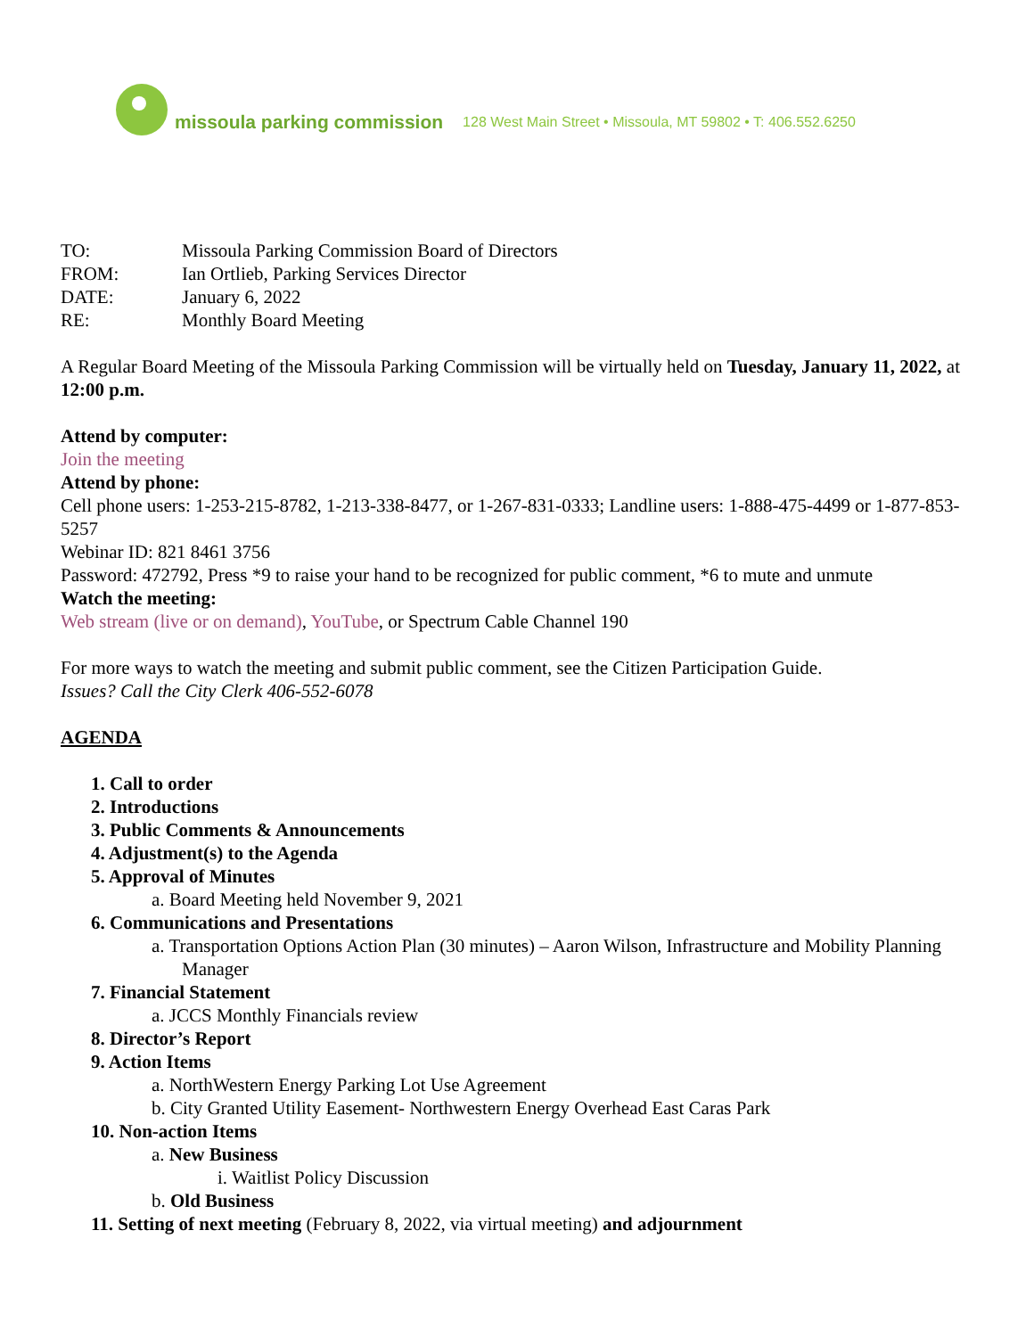missoula parking commission 128 West Main Street • Missoula, MT 59802 • T: 406.552.6250
TO: Missoula Parking Commission Board of Directors
FROM: Ian Ortlieb, Parking Services Director
DATE: January 6, 2022
RE: Monthly Board Meeting
A Regular Board Meeting of the Missoula Parking Commission will be virtually held on Tuesday, January 11, 2022, at 12:00 p.m.
Attend by computer:
Join the meeting
Attend by phone:
Cell phone users: 1-253-215-8782, 1-213-338-8477, or 1-267-831-0333; Landline users: 1-888-475-4499 or 1-877-853-5257
Webinar ID: 821 8461 3756
Password: 472792, Press *9 to raise your hand to be recognized for public comment, *6 to mute and unmute
Watch the meeting:
Web stream (live or on demand), YouTube, or Spectrum Cable Channel 190
For more ways to watch the meeting and submit public comment, see the Citizen Participation Guide.
Issues? Call the City Clerk 406-552-6078
AGENDA
1. Call to order
2. Introductions
3. Public Comments & Announcements
4. Adjustment(s) to the Agenda
5. Approval of Minutes
a. Board Meeting held November 9, 2021
6. Communications and Presentations
a. Transportation Options Action Plan (30 minutes) – Aaron Wilson, Infrastructure and Mobility Planning Manager
7. Financial Statement
a. JCCS Monthly Financials review
8. Director’s Report
9. Action Items
a. NorthWestern Energy Parking Lot Use Agreement
b. City Granted Utility Easement- Northwestern Energy Overhead East Caras Park
10. Non-action Items
a. New Business
i. Waitlist Policy Discussion
b. Old Business
11. Setting of next meeting (February 8, 2022, via virtual meeting) and adjournment